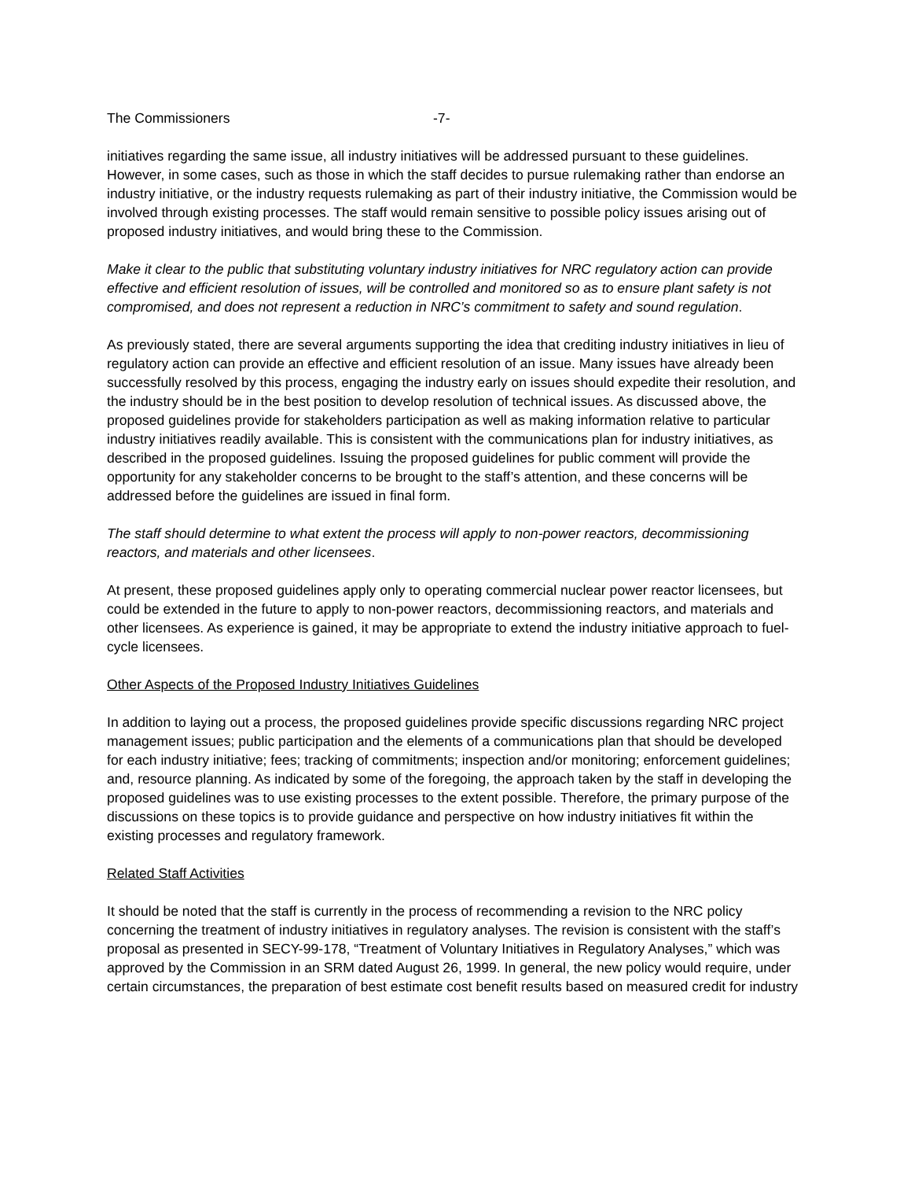The Commissioners -7-
initiatives regarding the same issue, all industry initiatives will be addressed pursuant to these guidelines. However, in some cases, such as those in which the staff decides to pursue rulemaking rather than endorse an industry initiative, or the industry requests rulemaking as part of their industry initiative, the Commission would be involved through existing processes. The staff would remain sensitive to possible policy issues arising out of proposed industry initiatives, and would bring these to the Commission.
Make it clear to the public that substituting voluntary industry initiatives for NRC regulatory action can provide effective and efficient resolution of issues, will be controlled and monitored so as to ensure plant safety is not compromised, and does not represent a reduction in NRC’s commitment to safety and sound regulation.
As previously stated, there are several arguments supporting the idea that crediting industry initiatives in lieu of regulatory action can provide an effective and efficient resolution of an issue. Many issues have already been successfully resolved by this process, engaging the industry early on issues should expedite their resolution, and the industry should be in the best position to develop resolution of technical issues. As discussed above, the proposed guidelines provide for stakeholders participation as well as making information relative to particular industry initiatives readily available. This is consistent with the communications plan for industry initiatives, as described in the proposed guidelines. Issuing the proposed guidelines for public comment will provide the opportunity for any stakeholder concerns to be brought to the staff’s attention, and these concerns will be addressed before the guidelines are issued in final form.
The staff should determine to what extent the process will apply to non-power reactors, decommissioning reactors, and materials and other licensees.
At present, these proposed guidelines apply only to operating commercial nuclear power reactor licensees, but could be extended in the future to apply to non-power reactors, decommissioning reactors, and materials and other licensees. As experience is gained, it may be appropriate to extend the industry initiative approach to fuel-cycle licensees.
Other Aspects of the Proposed Industry Initiatives Guidelines
In addition to laying out a process, the proposed guidelines provide specific discussions regarding NRC project management issues; public participation and the elements of a communications plan that should be developed for each industry initiative; fees; tracking of commitments; inspection and/or monitoring; enforcement guidelines; and, resource planning. As indicated by some of the foregoing, the approach taken by the staff in developing the proposed guidelines was to use existing processes to the extent possible. Therefore, the primary purpose of the discussions on these topics is to provide guidance and perspective on how industry initiatives fit within the existing processes and regulatory framework.
Related Staff Activities
It should be noted that the staff is currently in the process of recommending a revision to the NRC policy concerning the treatment of industry initiatives in regulatory analyses. The revision is consistent with the staff’s proposal as presented in SECY-99-178, “Treatment of Voluntary Initiatives in Regulatory Analyses,” which was approved by the Commission in an SRM dated August 26, 1999. In general, the new policy would require, under certain circumstances, the preparation of best estimate cost benefit results based on measured credit for industry